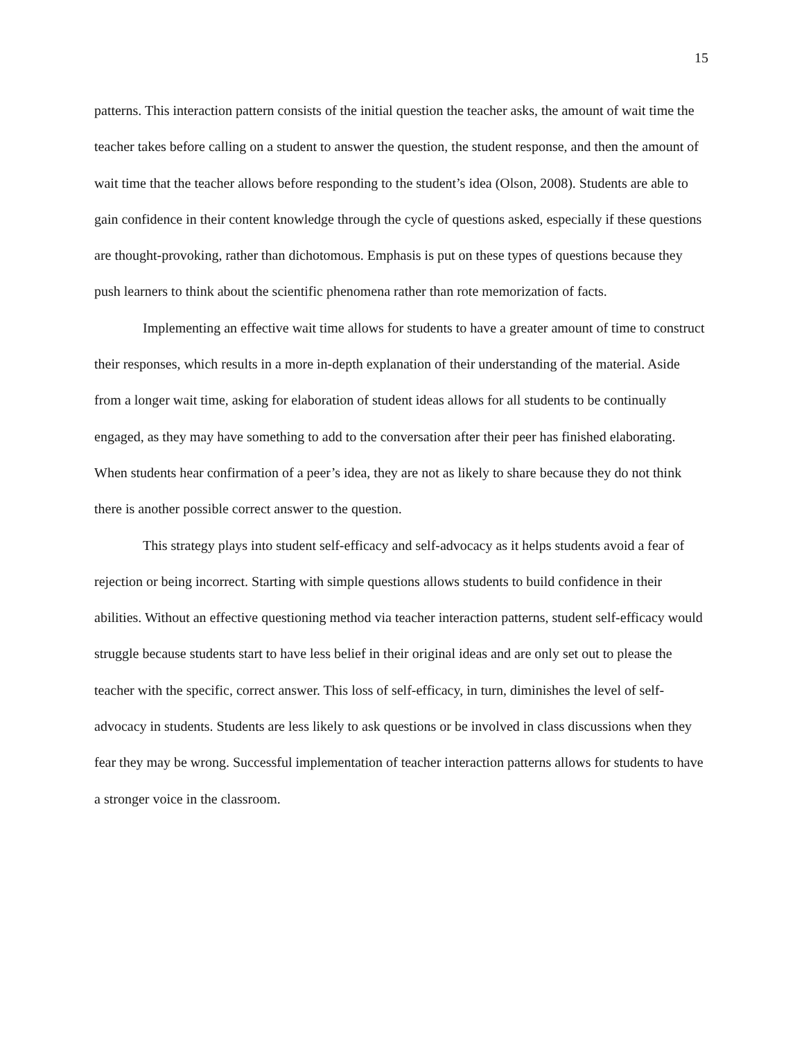15
patterns. This interaction pattern consists of the initial question the teacher asks, the amount of wait time the teacher takes before calling on a student to answer the question, the student response, and then the amount of wait time that the teacher allows before responding to the student’s idea (Olson, 2008). Students are able to gain confidence in their content knowledge through the cycle of questions asked, especially if these questions are thought-provoking, rather than dichotomous. Emphasis is put on these types of questions because they push learners to think about the scientific phenomena rather than rote memorization of facts.
Implementing an effective wait time allows for students to have a greater amount of time to construct their responses, which results in a more in-depth explanation of their understanding of the material. Aside from a longer wait time, asking for elaboration of student ideas allows for all students to be continually engaged, as they may have something to add to the conversation after their peer has finished elaborating. When students hear confirmation of a peer’s idea, they are not as likely to share because they do not think there is another possible correct answer to the question.
This strategy plays into student self-efficacy and self-advocacy as it helps students avoid a fear of rejection or being incorrect. Starting with simple questions allows students to build confidence in their abilities. Without an effective questioning method via teacher interaction patterns, student self-efficacy would struggle because students start to have less belief in their original ideas and are only set out to please the teacher with the specific, correct answer. This loss of self-efficacy, in turn, diminishes the level of self-advocacy in students. Students are less likely to ask questions or be involved in class discussions when they fear they may be wrong. Successful implementation of teacher interaction patterns allows for students to have a stronger voice in the classroom.